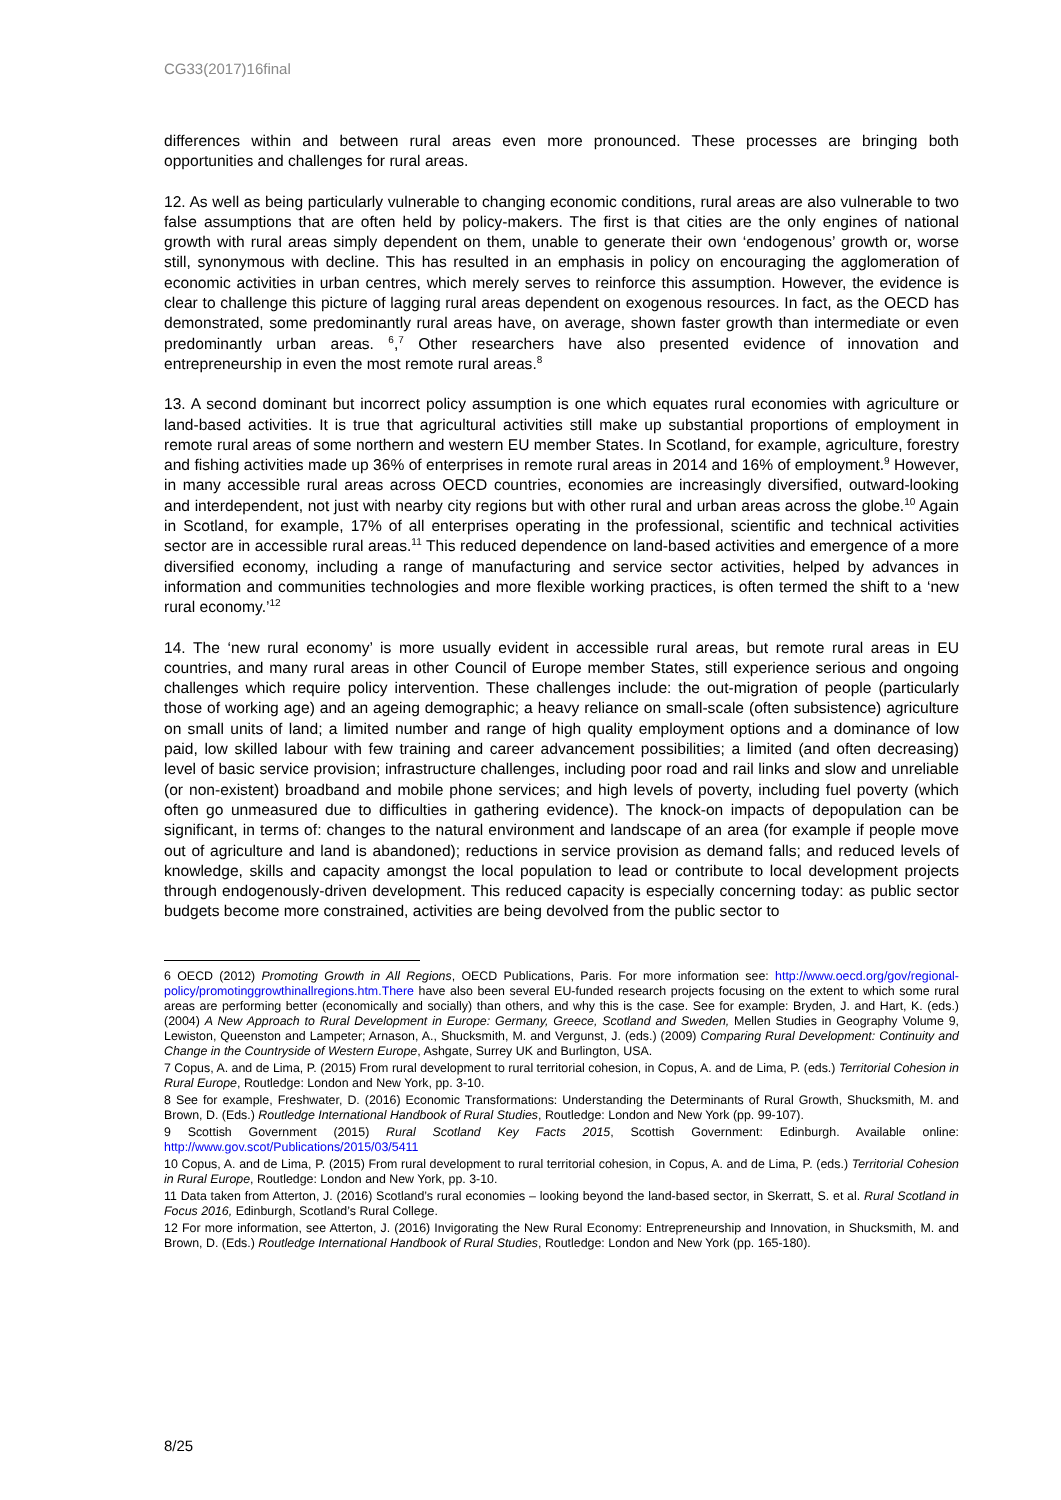CG33(2017)16final
differences within and between rural areas even more pronounced. These processes are bringing both opportunities and challenges for rural areas.
12. As well as being particularly vulnerable to changing economic conditions, rural areas are also vulnerable to two false assumptions that are often held by policy-makers. The first is that cities are the only engines of national growth with rural areas simply dependent on them, unable to generate their own ‘endogenous’ growth or, worse still, synonymous with decline. This has resulted in an emphasis in policy on encouraging the agglomeration of economic activities in urban centres, which merely serves to reinforce this assumption. However, the evidence is clear to challenge this picture of lagging rural areas dependent on exogenous resources. In fact, as the OECD has demonstrated, some predominantly rural areas have, on average, shown faster growth than intermediate or even predominantly urban areas. <sup>6</sup>,<sup>7</sup> Other researchers have also presented evidence of innovation and entrepreneurship in even the most remote rural areas.<sup>8</sup>
13. A second dominant but incorrect policy assumption is one which equates rural economies with agriculture or land-based activities. It is true that agricultural activities still make up substantial proportions of employment in remote rural areas of some northern and western EU member States. In Scotland, for example, agriculture, forestry and fishing activities made up 36% of enterprises in remote rural areas in 2014 and 16% of employment.<sup>9</sup> However, in many accessible rural areas across OECD countries, economies are increasingly diversified, outward-looking and interdependent, not just with nearby city regions but with other rural and urban areas across the globe.<sup>10</sup> Again in Scotland, for example, 17% of all enterprises operating in the professional, scientific and technical activities sector are in accessible rural areas.<sup>11</sup> This reduced dependence on land-based activities and emergence of a more diversified economy, including a range of manufacturing and service sector activities, helped by advances in information and communities technologies and more flexible working practices, is often termed the shift to a ‘new rural economy.’<sup>12</sup>
14. The ‘new rural economy’ is more usually evident in accessible rural areas, but remote rural areas in EU countries, and many rural areas in other Council of Europe member States, still experience serious and ongoing challenges which require policy intervention. These challenges include: the out-migration of people (particularly those of working age) and an ageing demographic; a heavy reliance on small-scale (often subsistence) agriculture on small units of land; a limited number and range of high quality employment options and a dominance of low paid, low skilled labour with few training and career advancement possibilities; a limited (and often decreasing) level of basic service provision; infrastructure challenges, including poor road and rail links and slow and unreliable (or non-existent) broadband and mobile phone services; and high levels of poverty, including fuel poverty (which often go unmeasured due to difficulties in gathering evidence). The knock-on impacts of depopulation can be significant, in terms of: changes to the natural environment and landscape of an area (for example if people move out of agriculture and land is abandoned); reductions in service provision as demand falls; and reduced levels of knowledge, skills and capacity amongst the local population to lead or contribute to local development projects through endogenously-driven development. This reduced capacity is especially concerning today: as public sector budgets become more constrained, activities are being devolved from the public sector to
6 OECD (2012) Promoting Growth in All Regions, OECD Publications, Paris. For more information see: http://www.oecd.org/gov/regional-policy/promotinggrowthinallregions.htm.There have also been several EU-funded research projects focusing on the extent to which some rural areas are performing better (economically and socially) than others, and why this is the case. See for example: Bryden, J. and Hart, K. (eds.) (2004) A New Approach to Rural Development in Europe: Germany, Greece, Scotland and Sweden, Mellen Studies in Geography Volume 9, Lewiston, Queenston and Lampeter; Arnason, A., Shucksmith, M. and Vergunst, J. (eds.) (2009) Comparing Rural Development: Continuity and Change in the Countryside of Western Europe, Ashgate, Surrey UK and Burlington, USA.
7 Copus, A. and de Lima, P. (2015) From rural development to rural territorial cohesion, in Copus, A. and de Lima, P. (eds.) Territorial Cohesion in Rural Europe, Routledge: London and New York, pp. 3-10.
8 See for example, Freshwater, D. (2016) Economic Transformations: Understanding the Determinants of Rural Growth, Shucksmith, M. and Brown, D. (Eds.) Routledge International Handbook of Rural Studies, Routledge: London and New York (pp. 99-107).
9 Scottish Government (2015) Rural Scotland Key Facts 2015, Scottish Government: Edinburgh. Available online: http://www.gov.scot/Publications/2015/03/5411
10 Copus, A. and de Lima, P. (2015) From rural development to rural territorial cohesion, in Copus, A. and de Lima, P. (eds.) Territorial Cohesion in Rural Europe, Routledge: London and New York, pp. 3-10.
11 Data taken from Atterton, J. (2016) Scotland’s rural economies – looking beyond the land-based sector, in Skerratt, S. et al. Rural Scotland in Focus 2016, Edinburgh, Scotland’s Rural College.
12 For more information, see Atterton, J. (2016) Invigorating the New Rural Economy: Entrepreneurship and Innovation, in Shucksmith, M. and Brown, D. (Eds.) Routledge International Handbook of Rural Studies, Routledge: London and New York (pp. 165-180).
8/25